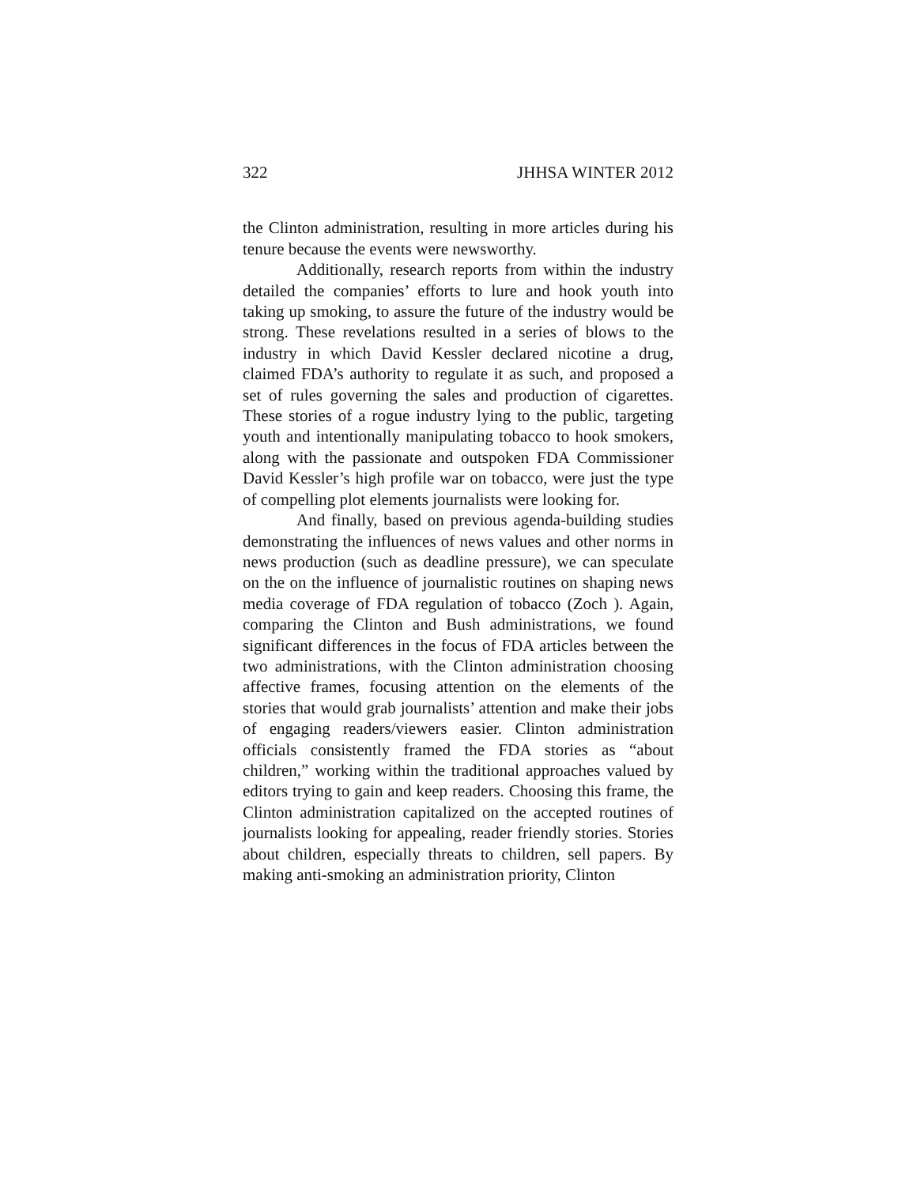322 JHHSA WINTER 2012
the Clinton administration, resulting in more articles during his tenure because the events were newsworthy.
Additionally, research reports from within the industry detailed the companies’ efforts to lure and hook youth into taking up smoking, to assure the future of the industry would be strong. These revelations resulted in a series of blows to the industry in which David Kessler declared nicotine a drug, claimed FDA’s authority to regulate it as such, and proposed a set of rules governing the sales and production of cigarettes. These stories of a rogue industry lying to the public, targeting youth and intentionally manipulating tobacco to hook smokers, along with the passionate and outspoken FDA Commissioner David Kessler’s high profile war on tobacco, were just the type of compelling plot elements journalists were looking for.
And finally, based on previous agenda-building studies demonstrating the influences of news values and other norms in news production (such as deadline pressure), we can speculate on the on the influence of journalistic routines on shaping news media coverage of FDA regulation of tobacco (Zoch ). Again, comparing the Clinton and Bush administrations, we found significant differences in the focus of FDA articles between the two administrations, with the Clinton administration choosing affective frames, focusing attention on the elements of the stories that would grab journalists’ attention and make their jobs of engaging readers/viewers easier. Clinton administration officials consistently framed the FDA stories as “about children,” working within the traditional approaches valued by editors trying to gain and keep readers. Choosing this frame, the Clinton administration capitalized on the accepted routines of journalists looking for appealing, reader friendly stories. Stories about children, especially threats to children, sell papers. By making anti-smoking an administration priority, Clinton